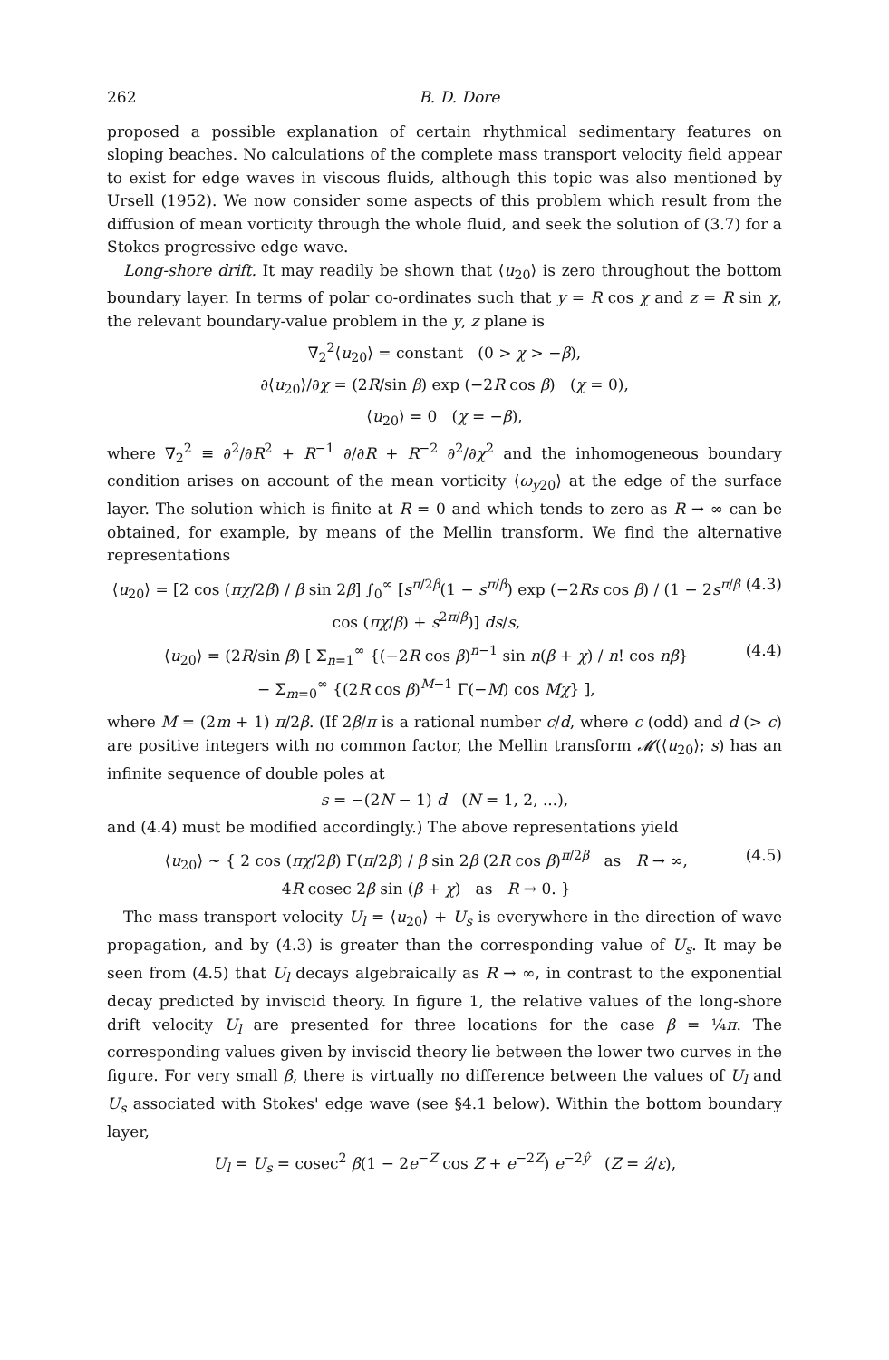262 B. D. Dore
proposed a possible explanation of certain rhythmical sedimentary features on sloping beaches. No calculations of the complete mass transport velocity field appear to exist for edge waves in viscous fluids, although this topic was also mentioned by Ursell (1952). We now consider some aspects of this problem which result from the diffusion of mean vorticity through the whole fluid, and seek the solution of (3.7) for a Stokes progressive edge wave.
Long-shore drift. It may readily be shown that ⟨u<sub>20</sub>⟩ is zero throughout the bottom boundary layer. In terms of polar co-ordinates such that y = R cos χ and z = R sin χ, the relevant boundary-value problem in the y, z plane is
∇<sub>2</sub><sup>2</sup>⟨u<sub>20</sub>⟩ = constant (0 > χ > −β),
∂⟨u<sub>20</sub>⟩/∂χ = (2R/sin β) exp (−2R cos β) (χ = 0),
⟨u<sub>20</sub>⟩ = 0 (χ = −β),
where ∇<sub>2</sub><sup>2</sup> ≡ ∂<sup>2</sup>/∂R<sup>2</sup> + R<sup>−1</sup> ∂/∂R + R<sup>−2</sup> ∂<sup>2</sup>/∂χ<sup>2</sup> and the inhomogeneous boundary condition arises on account of the mean vorticity ⟨ω<sub>y20</sub>⟩ at the edge of the surface layer. The solution which is finite at R = 0 and which tends to zero as R → ∞ can be obtained, for example, by means of the Mellin transform. We find the alternative representations
⟨u<sub>20</sub>⟩ = [2 cos (πχ/2β) / β sin 2β] ∫<sub>0</sub><sup>∞</sup> [s<sup>π/2β</sup>(1 − s<sup>π/β</sup>) exp (−2Rs cos β) / (1 − 2s<sup>π/β</sup> cos (πχ/β) + s<sup>2π/β</sup>)] ds/s, (4.3)
⟨u<sub>20</sub>⟩ = (2R/sin β) [ Σ<sub>n=1</sub><sup>∞</sup> {(−2R cos β)<sup>n−1</sup> sin n(β + χ) / n! cos nβ}
− Σ<sub>m=0</sub><sup>∞</sup> {(2R cos β)<sup>M−1</sup> Γ(−M) cos Mχ} ], (4.4)
where M = (2m + 1) π/2β. (If 2β/π is a rational number c/d, where c (odd) and d (> c) are positive integers with no common factor, the Mellin transform 𝓜(⟨u<sub>20</sub>⟩; s) has an infinite sequence of double poles at
s = −(2N − 1) d (N = 1, 2, ...),
and (4.4) must be modified accordingly.) The above representations yield
⟨u<sub>20</sub>⟩ ~ { 2 cos (πχ/2β) Γ(π/2β) / β sin 2β (2R cos β)<sup>π/2β</sup> as R → ∞,
4R cosec 2β sin (β + χ) as R → 0. } (4.5)
The mass transport velocity U<sub>l</sub> = ⟨u<sub>20</sub>⟩ + U<sub>s</sub> is everywhere in the direction of wave propagation, and by (4.3) is greater than the corresponding value of U<sub>s</sub>. It may be seen from (4.5) that U<sub>l</sub> decays algebraically as R → ∞, in contrast to the exponential decay predicted by inviscid theory. In figure 1, the relative values of the long-shore drift velocity U<sub>l</sub> are presented for three locations for the case β = ¼π. The corresponding values given by inviscid theory lie between the lower two curves in the figure. For very small β, there is virtually no difference between the values of U<sub>l</sub> and U<sub>s</sub> associated with Stokes' edge wave (see §4.1 below). Within the bottom boundary layer,
U<sub>l</sub> = U<sub>s</sub> = cosec<sup>2</sup> β(1 − 2e<sup>−Z</sup> cos Z + e<sup>−2Z</sup>) e<sup>−2ŷ</sup> (Z = ẑ/ε),